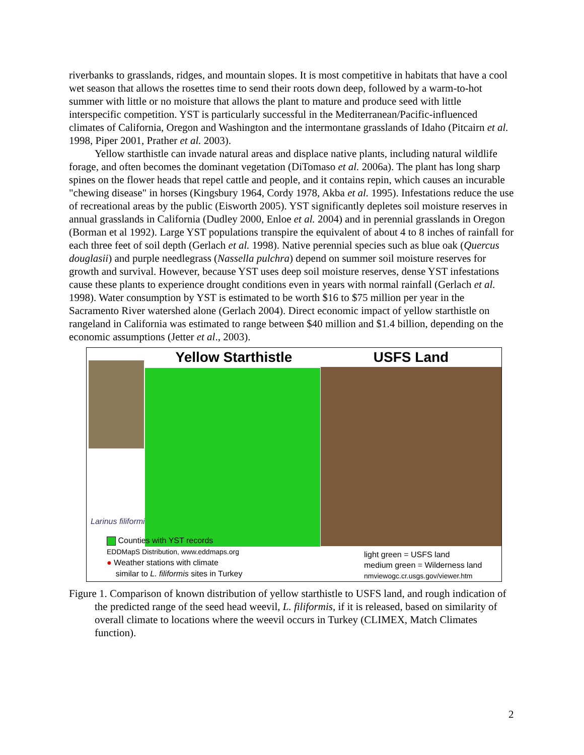riverbanks to grasslands, ridges, and mountain slopes. It is most competitive in habitats that have a cool wet season that allows the rosettes time to send their roots down deep, followed by a warm-to-hot summer with little or no moisture that allows the plant to mature and produce seed with little interspecific competition. YST is particularly successful in the Mediterranean/Pacific-influenced climates of California, Oregon and Washington and the intermontane grasslands of Idaho (Pitcairn et al. 1998, Piper 2001, Prather et al. 2003).
Yellow starthistle can invade natural areas and displace native plants, including natural wildlife forage, and often becomes the dominant vegetation (DiTomaso et al. 2006a). The plant has long sharp spines on the flower heads that repel cattle and people, and it contains repin, which causes an incurable "chewing disease" in horses (Kingsbury 1964, Cordy 1978, Akba et al. 1995). Infestations reduce the use of recreational areas by the public (Eisworth 2005). YST significantly depletes soil moisture reserves in annual grasslands in California (Dudley 2000, Enloe et al. 2004) and in perennial grasslands in Oregon (Borman et al 1992). Large YST populations transpire the equivalent of about 4 to 8 inches of rainfall for each three feet of soil depth (Gerlach et al. 1998). Native perennial species such as blue oak (Quercus douglasii) and purple needlegrass (Nassella pulchra) depend on summer soil moisture reserves for growth and survival. However, because YST uses deep soil moisture reserves, dense YST infestations cause these plants to experience drought conditions even in years with normal rainfall (Gerlach et al. 1998). Water consumption by YST is estimated to be worth $16 to $75 million per year in the Sacramento River watershed alone (Gerlach 2004). Direct economic impact of yellow starthistle on rangeland in California was estimated to range between $40 million and $1.4 billion, depending on the economic assumptions (Jetter et al., 2003).
Yellow Starthistle
Larinus filiformis
Counties with YST records
EDDMapS Distribution, www.eddmaps.org
● Weather stations with climate
similar to L. filiformis sites in Turkey
USFS Land
light green = USFS land
medium green = Wilderness land
nmviewogc.cr.usgs.gov/viewer.htm
Figure 1. Comparison of known distribution of yellow starthistle to USFS land, and rough indication of the predicted range of the seed head weevil, L. filiformis, if it is released, based on similarity of overall climate to locations where the weevil occurs in Turkey (CLIMEX, Match Climates function).
2